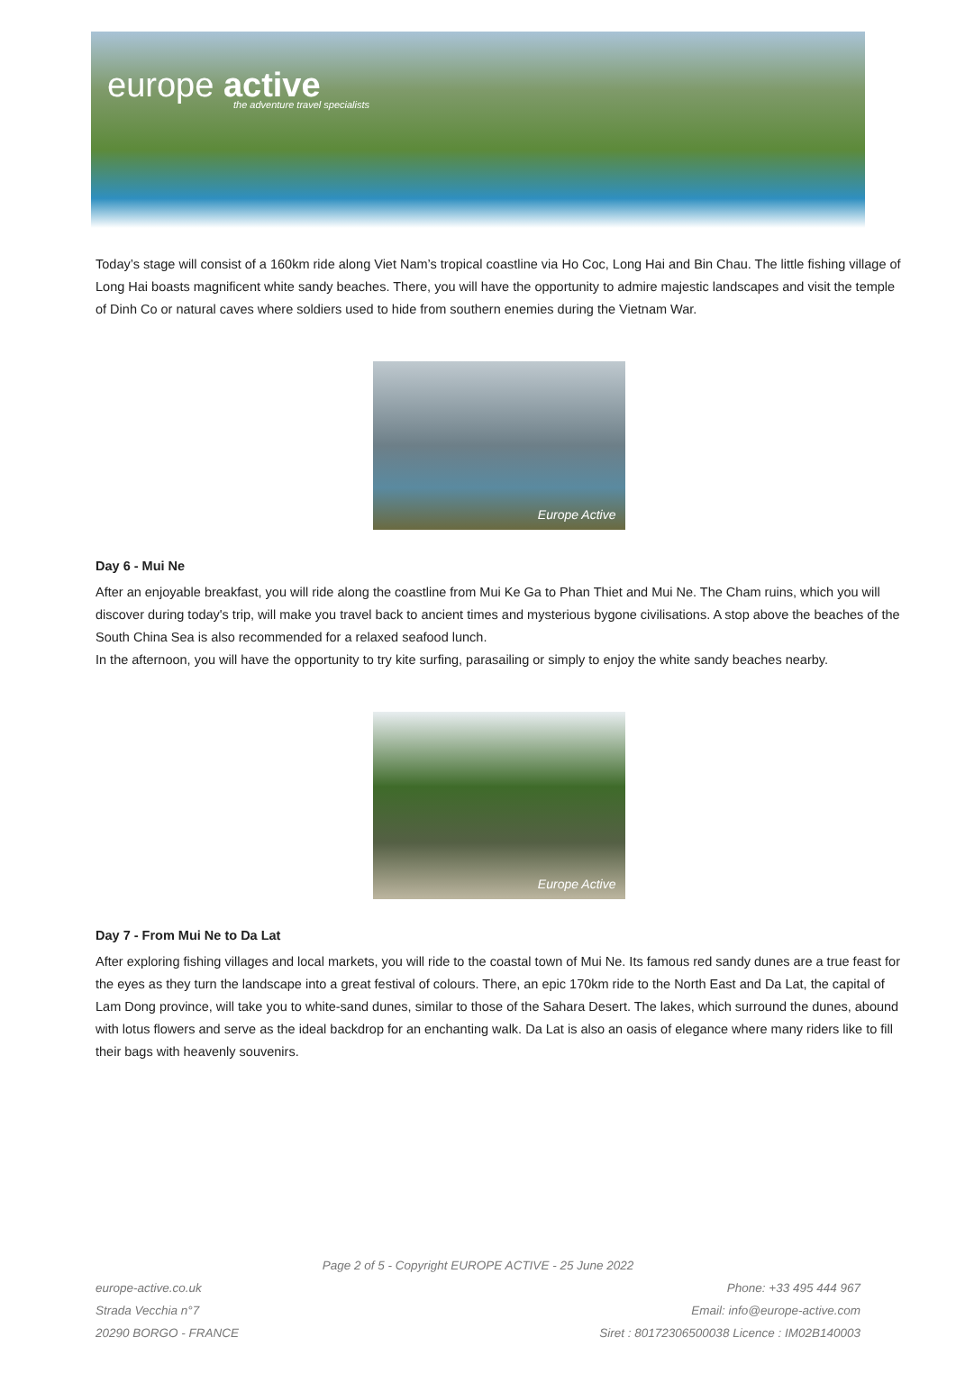europe active
the adventure travel specialists
Today’s stage will consist of a 160km ride along Viet Nam’s tropical coastline via Ho Coc, Long Hai and Bin Chau. The little fishing village of Long Hai boasts magnificent white sandy beaches. There, you will have the opportunity to admire majestic landscapes and visit the temple of Dinh Co or natural caves where soldiers used to hide from southern enemies during the Vietnam War.
Europe Active
Day 6 - Mui Ne
After an enjoyable breakfast, you will ride along the coastline from Mui Ke Ga to Phan Thiet and Mui Ne. The Cham ruins, which you will discover during today's trip, will make you travel back to ancient times and mysterious bygone civilisations. A stop above the beaches of the South China Sea is also recommended for a relaxed seafood lunch.
In the afternoon, you will have the opportunity to try kite surfing, parasailing or simply to enjoy the white sandy beaches nearby.
Europe Active
Day 7 - From Mui Ne to Da Lat
After exploring fishing villages and local markets, you will ride to the coastal town of Mui Ne. Its famous red sandy dunes are a true feast for the eyes as they turn the landscape into a great festival of colours. There, an epic 170km ride to the North East and Da Lat, the capital of Lam Dong province, will take you to white-sand dunes, similar to those of the Sahara Desert. The lakes, which surround the dunes, abound with lotus flowers and serve as the ideal backdrop for an enchanting walk. Da Lat is also an oasis of elegance where many riders like to fill their bags with heavenly souvenirs.
Page 2 of 5 - Copyright EUROPE ACTIVE - 25 June 2022
europe-active.co.uk
Strada Vecchia n°7
20290 BORGO - FRANCE
Phone: +33 495 444 967
Email: info@europe-active.com
Siret : 80172306500038 Licence : IM02B140003